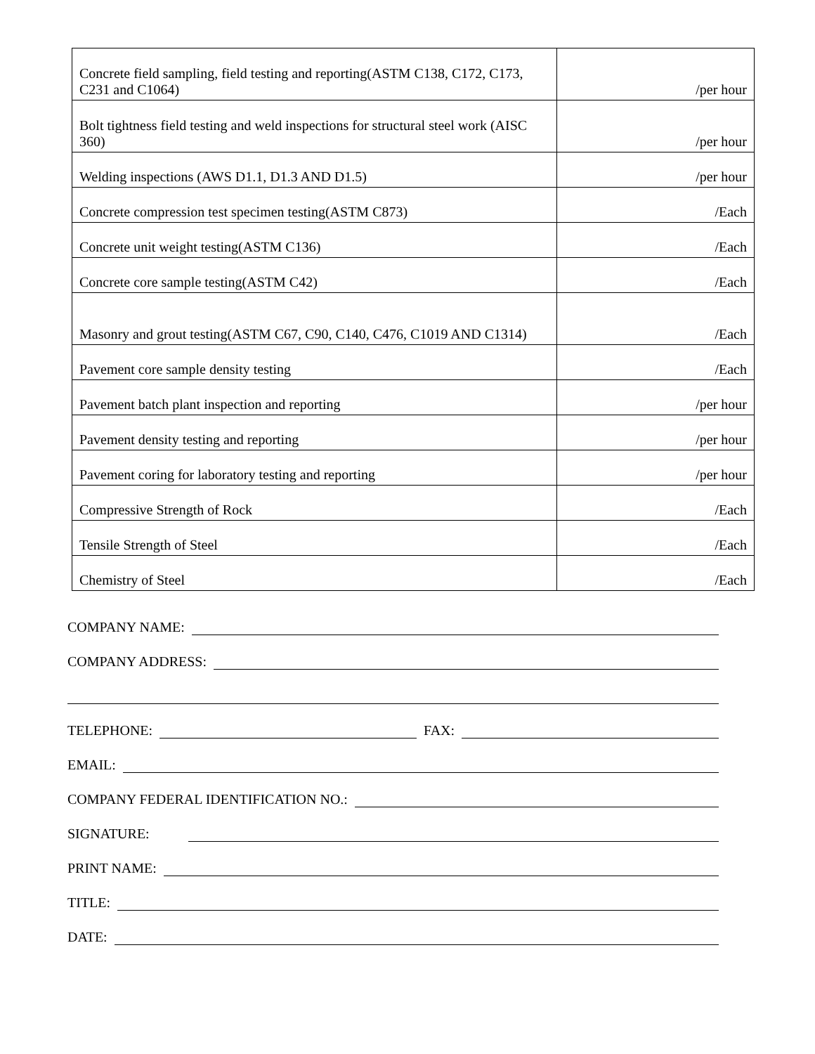| Concrete field sampling, field testing and reporting(ASTM C138, C172, C173, C231 and C1064) | /per hour |
| Bolt tightness field testing and weld inspections for structural steel work (AISC 360) | /per hour |
| Welding inspections (AWS D1.1, D1.3 AND D1.5) | /per hour |
| Concrete compression test specimen testing(ASTM C873) | /Each |
| Concrete unit weight testing(ASTM C136) | /Each |
| Concrete core sample testing(ASTM C42) | /Each |
| Masonry and grout testing(ASTM C67, C90, C140, C476, C1019 AND C1314) | /Each |
| Pavement core sample density testing | /Each |
| Pavement batch plant inspection and reporting | /per hour |
| Pavement density testing and reporting | /per hour |
| Pavement coring for laboratory testing and reporting | /per hour |
| Compressive Strength of Rock | /Each |
| Tensile Strength of Steel | /Each |
| Chemistry of Steel | /Each |
COMPANY NAME:
COMPANY ADDRESS:
TELEPHONE:
FAX:
EMAIL:
COMPANY FEDERAL IDENTIFICATION NO.:
SIGNATURE:
PRINT NAME:
TITLE:
DATE: